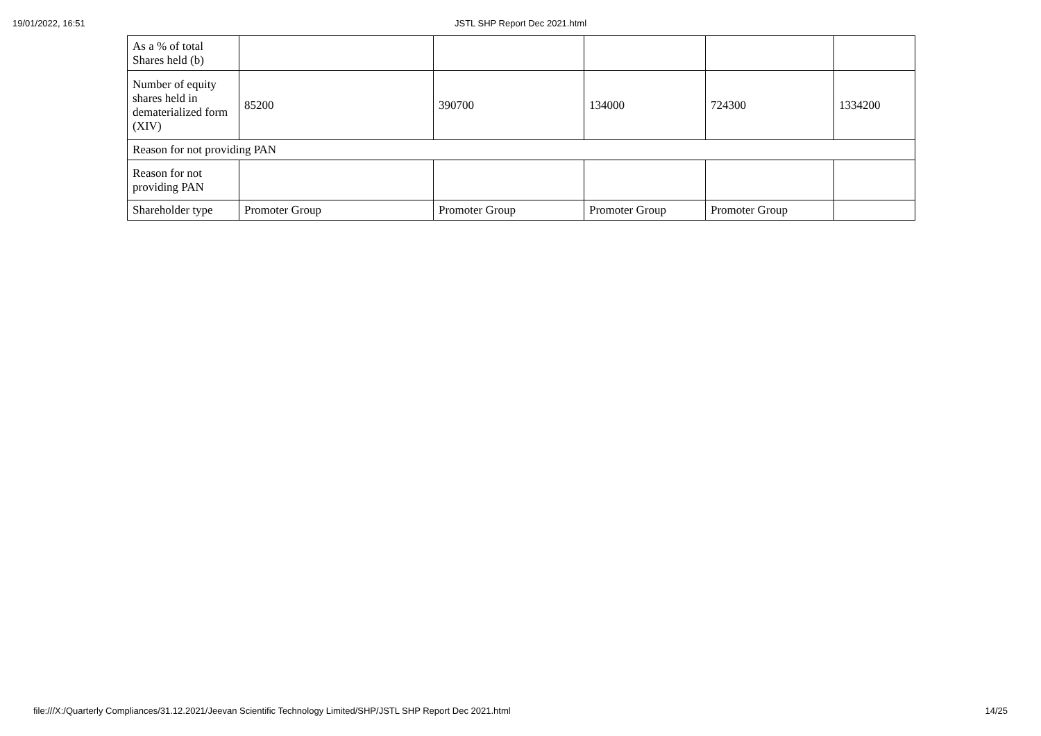19/01/2022, 16:51
JSTL SHP Report Dec 2021.html
| As a % of total Shares held (b) | | | | | |
| Number of equity shares held in dematerialized form (XIV) | 85200 | 390700 | 134000 | 724300 | 1334200 |
| Reason for not providing PAN | | | | | |
| Reason for not providing PAN | | | | | |
| Shareholder type | Promoter Group | Promoter Group | Promoter Group | Promoter Group | |
file:///X:/Quarterly Compliances/31.12.2021/Jeevan Scientific Technology Limited/SHP/JSTL SHP Report Dec 2021.html 14/25